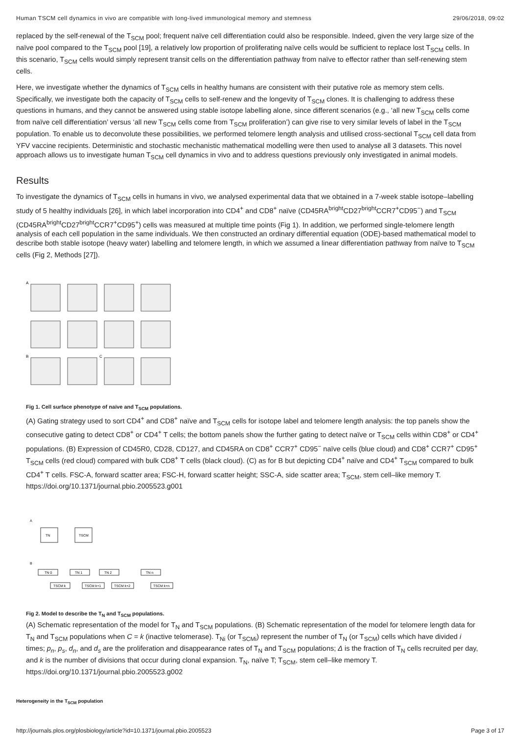Human TSCM cell dynamics in vivo are compatible with long-lived immunological memory and stemness 29/06/2018, 09:02
replaced by the self-renewal of the T<sub>SCM</sub> pool; frequent naïve cell differentiation could also be responsible. Indeed, given the very large size of the naïve pool compared to the T<sub>SCM</sub> pool [19], a relatively low proportion of proliferating naïve cells would be sufficient to replace lost T<sub>SCM</sub> cells. In this scenario, T<sub>SCM</sub> cells would simply represent transit cells on the differentiation pathway from naïve to effector rather than self-renewing stem cells.
Here, we investigate whether the dynamics of T<sub>SCM</sub> cells in healthy humans are consistent with their putative role as memory stem cells. Specifically, we investigate both the capacity of T<sub>SCM</sub> cells to self-renew and the longevity of T<sub>SCM</sub> clones. It is challenging to address these questions in humans, and they cannot be answered using stable isotope labelling alone, since different scenarios (e.g., ‘all new T<sub>SCM</sub> cells come from naïve cell differentiation’ versus ‘all new T<sub>SCM</sub> cells come from T<sub>SCM</sub> proliferation’) can give rise to very similar levels of label in the T<sub>SCM</sub> population. To enable us to deconvolute these possibilities, we performed telomere length analysis and utilised cross-sectional T<sub>SCM</sub> cell data from YFV vaccine recipients. Deterministic and stochastic mechanistic mathematical modelling were then used to analyse all 3 datasets. This novel approach allows us to investigate human T<sub>SCM</sub> cell dynamics in vivo and to address questions previously only investigated in animal models.
Results
To investigate the dynamics of T<sub>SCM</sub> cells in humans in vivo, we analysed experimental data that we obtained in a 7-week stable isotope–labelling study of 5 healthy individuals [26], in which label incorporation into CD4<sup>+</sup> and CD8<sup>+</sup> naïve (CD45RA<sup>bright</sup>CD27<sup>bright</sup>CCR7<sup>+</sup>CD95<sup>−</sup>) and T<sub>SCM</sub> (CD45RA<sup>bright</sup>CD27<sup>bright</sup>CCR7<sup>+</sup>CD95<sup>+</sup>) cells was measured at multiple time points (Fig 1). In addition, we performed single-telomere length analysis of each cell population in the same individuals. We then constructed an ordinary differential equation (ODE)-based mathematical model to describe both stable isotope (heavy water) labelling and telomere length, in which we assumed a linear differentiation pathway from naïve to T<sub>SCM</sub> cells (Fig 2, Methods [27]).
A
B
C
Fig 1. Cell surface phenotype of naïve and T<sub>SCM</sub> populations.
(A) Gating strategy used to sort CD4<sup>+</sup> and CD8<sup>+</sup> naïve and T<sub>SCM</sub> cells for isotope label and telomere length analysis: the top panels show the consecutive gating to detect CD8<sup>+</sup> or CD4<sup>+</sup> T cells; the bottom panels show the further gating to detect naïve or T<sub>SCM</sub> cells within CD8<sup>+</sup> or CD4<sup>+</sup> populations. (B) Expression of CD45R0, CD28, CD127, and CD45RA on CD8<sup>+</sup> CCR7<sup>+</sup> CD95<sup>−</sup> naïve cells (blue cloud) and CD8<sup>+</sup> CCR7<sup>+</sup> CD95<sup>+</sup> T<sub>SCM</sub> cells (red cloud) compared with bulk CD8<sup>+</sup> T cells (black cloud). (C) as for B but depicting CD4<sup>+</sup> naïve and CD4<sup>+</sup> T<sub>SCM</sub> compared to bulk CD4<sup>+</sup> T cells. FSC-A, forward scatter area; FSC-H, forward scatter height; SSC-A, side scatter area; T<sub>SCM</sub>, stem cell–like memory T.
https://doi.org/10.1371/journal.pbio.2005523.g001
A
TN
TSCM
B
TN 0
TN 1
TN 2
TN n
TSCM k
TSCM k+1
TSCM k+2
TSCM k+n
Fig 2. Model to describe the T<sub>N</sub> and T<sub>SCM</sub> populations.
(A) Schematic representation of the model for T<sub>N</sub> and T<sub>SCM</sub> populations. (B) Schematic representation of the model for telomere length data for T<sub>N</sub> and T<sub>SCM</sub> populations when C = k (inactive telomerase). T<sub>Ni</sub> (or T<sub>SCMi</sub>) represent the number of T<sub>N</sub> (or T<sub>SCM</sub>) cells which have divided i times; p<sub>n</sub>, p<sub>s</sub>, d<sub>n</sub>, and d<sub>s</sub> are the proliferation and disappearance rates of T<sub>N</sub> and T<sub>SCM</sub> populations; Δ is the fraction of T<sub>N</sub> cells recruited per day, and k is the number of divisions that occur during clonal expansion. T<sub>N</sub>, naïve T; T<sub>SCM</sub>, stem cell–like memory T.
https://doi.org/10.1371/journal.pbio.2005523.g002
Heterogeneity in the T<sub>SCM</sub> population
http://journals.plos.org/plosbiology/article?id=10.1371/journal.pbio.2005523 Page 3 of 17